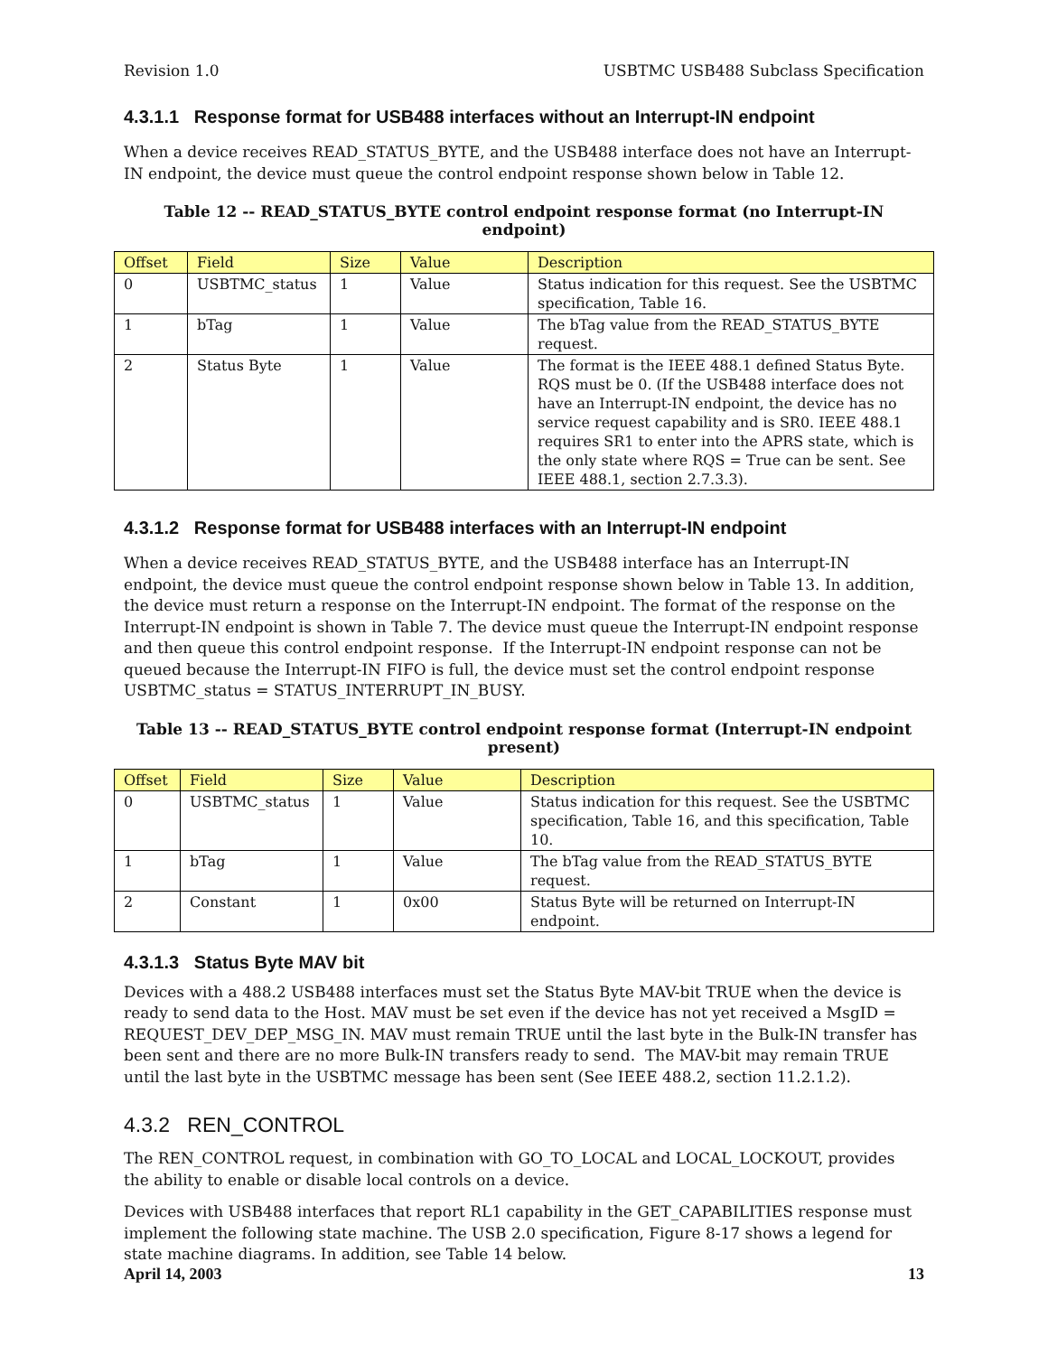Revision 1.0 USBTMC USB488 Subclass Specification
4.3.1.1 Response format for USB488 interfaces without an Interrupt-IN endpoint
When a device receives READ_STATUS_BYTE, and the USB488 interface does not have an Interrupt-IN endpoint, the device must queue the control endpoint response shown below in Table 12.
Table 12 -- READ_STATUS_BYTE control endpoint response format (no Interrupt-IN endpoint)
| Offset | Field | Size | Value | Description |
| --- | --- | --- | --- | --- |
| 0 | USBTMC_status | 1 | Value | Status indication for this request. See the USBTMC specification, Table 16. |
| 1 | bTag | 1 | Value | The bTag value from the READ_STATUS_BYTE request. |
| 2 | Status Byte | 1 | Value | The format is the IEEE 488.1 defined Status Byte. RQS must be 0. (If the USB488 interface does not have an Interrupt-IN endpoint, the device has no service request capability and is SR0. IEEE 488.1 requires SR1 to enter into the APRS state, which is the only state where RQS = True can be sent. See IEEE 488.1, section 2.7.3.3). |
4.3.1.2 Response format for USB488 interfaces with an Interrupt-IN endpoint
When a device receives READ_STATUS_BYTE, and the USB488 interface has an Interrupt-IN endpoint, the device must queue the control endpoint response shown below in Table 13. In addition, the device must return a response on the Interrupt-IN endpoint. The format of the response on the Interrupt-IN endpoint is shown in Table 7. The device must queue the Interrupt-IN endpoint response and then queue this control endpoint response. If the Interrupt-IN endpoint response can not be queued because the Interrupt-IN FIFO is full, the device must set the control endpoint response USBTMC_status = STATUS_INTERRUPT_IN_BUSY.
Table 13 -- READ_STATUS_BYTE control endpoint response format (Interrupt-IN endpoint present)
| Offset | Field | Size | Value | Description |
| --- | --- | --- | --- | --- |
| 0 | USBTMC_status | 1 | Value | Status indication for this request. See the USBTMC specification, Table 16, and this specification, Table 10. |
| 1 | bTag | 1 | Value | The bTag value from the READ_STATUS_BYTE request. |
| 2 | Constant | 1 | 0x00 | Status Byte will be returned on Interrupt-IN endpoint. |
4.3.1.3 Status Byte MAV bit
Devices with a 488.2 USB488 interfaces must set the Status Byte MAV-bit TRUE when the device is ready to send data to the Host. MAV must be set even if the device has not yet received a MsgID = REQUEST_DEV_DEP_MSG_IN. MAV must remain TRUE until the last byte in the Bulk-IN transfer has been sent and there are no more Bulk-IN transfers ready to send. The MAV-bit may remain TRUE until the last byte in the USBTMC message has been sent (See IEEE 488.2, section 11.2.1.2).
4.3.2 REN_CONTROL
The REN_CONTROL request, in combination with GO_TO_LOCAL and LOCAL_LOCKOUT, provides the ability to enable or disable local controls on a device.
Devices with USB488 interfaces that report RL1 capability in the GET_CAPABILITIES response must implement the following state machine. The USB 2.0 specification, Figure 8-17 shows a legend for state machine diagrams. In addition, see Table 14 below.
April 14, 2003 13